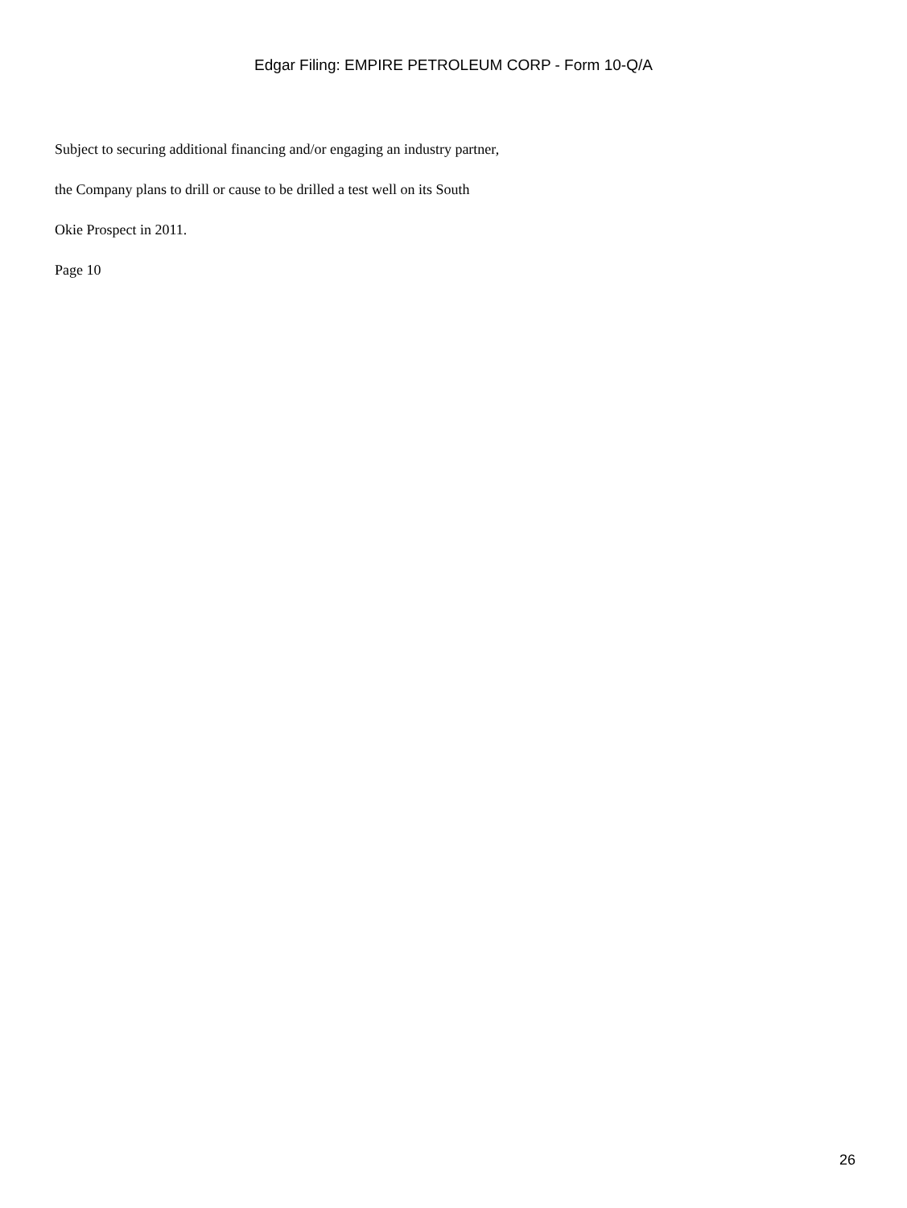Edgar Filing: EMPIRE PETROLEUM CORP - Form 10-Q/A
Subject to securing additional financing and/or engaging an industry partner,
the Company plans to drill or cause to be drilled a test well on its South
Okie Prospect in 2011.
Page 10
26